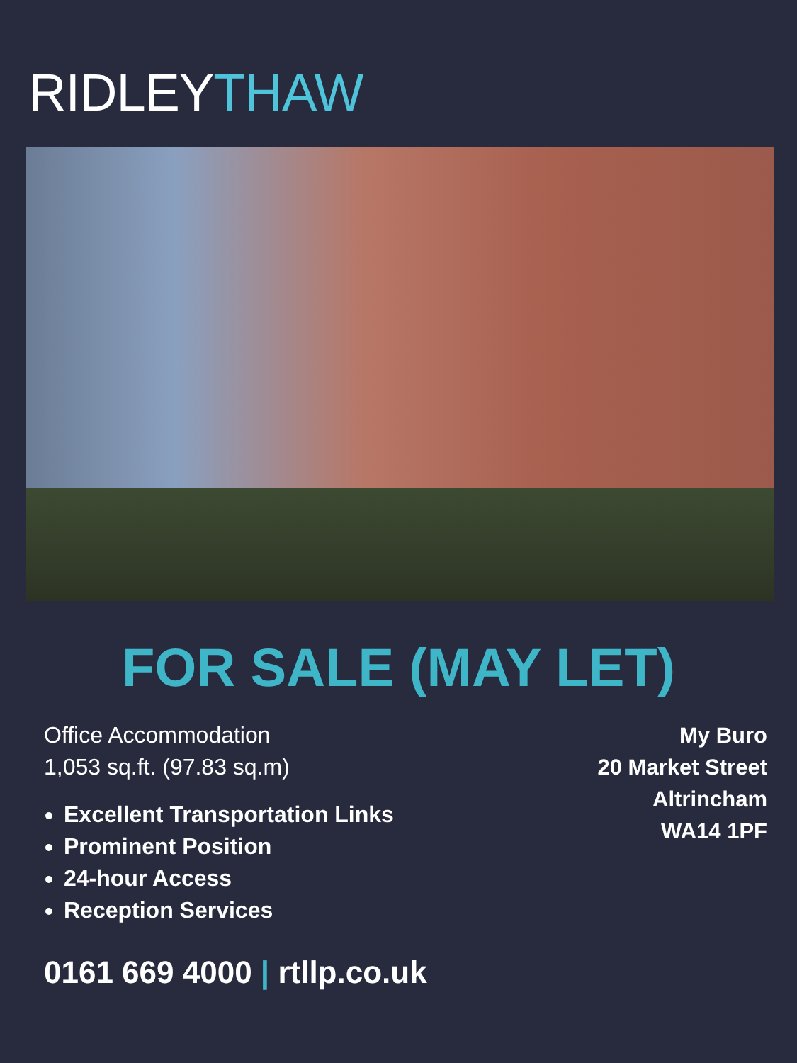RIDLEYTHAW
FOR SALE (MAY LET)
Office Accommodation
1,053 sq.ft. (97.83 sq.m)
Excellent Transportation Links
Prominent Position
24-hour Access
Reception Services
My Buro
20 Market Street
Altrincham
WA14 1PF
0161 669 4000 | rtllp.co.uk